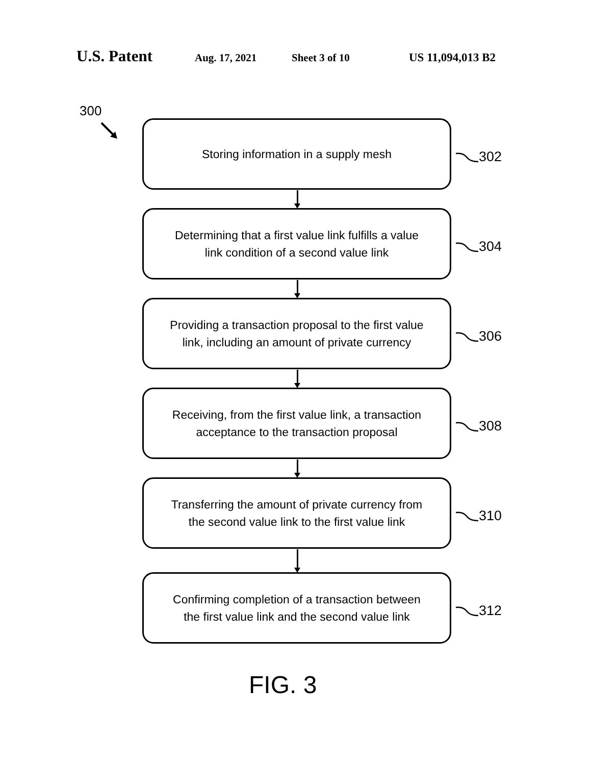U.S. Patent Aug. 17, 2021 Sheet 3 of 10 US 11,094,013 B2
300
Storing information in a supply mesh
302
Determining that a first value link fulfills a value
link condition of a second value link
304
Providing a transaction proposal to the first value
link, including an amount of private currency
306
Receiving, from the first value link, a transaction
acceptance to the transaction proposal
308
Transferring the amount of private currency from
the second value link to the first value link
310
Confirming completion of a transaction between
the first value link and the second value link
312
FIG. 3